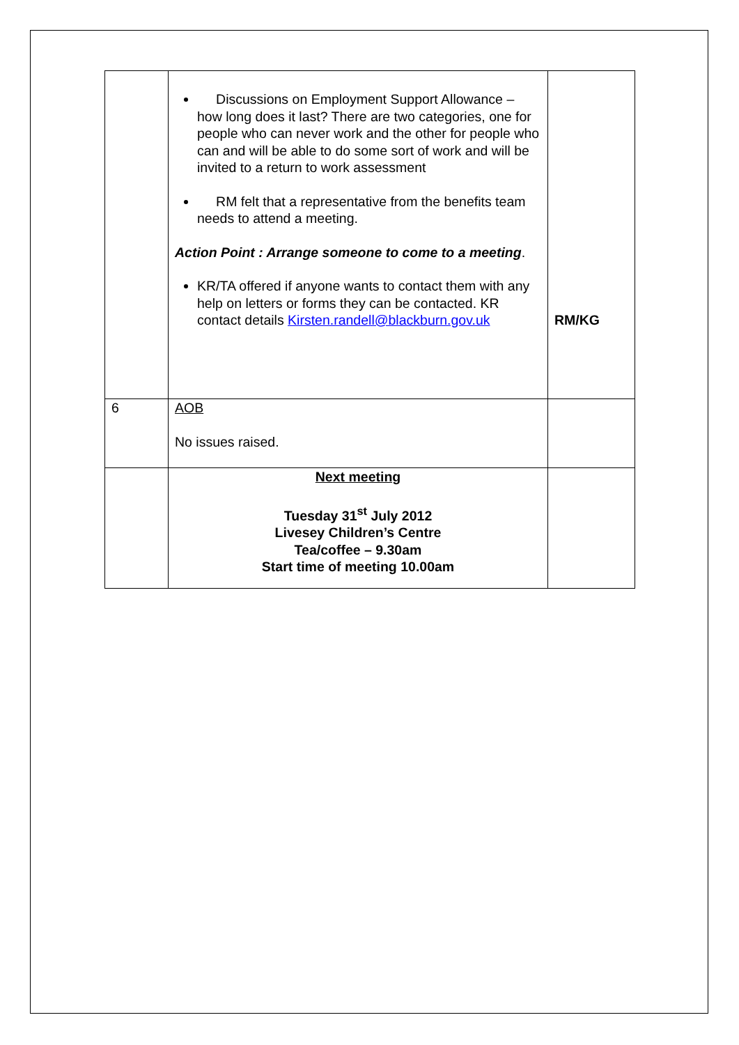| | Discussions on Employment Support Allowance – how long does it last? There are two categories, one for people who can never work and the other for people who can and will be able to do some sort of work and will be invited to a return to work assessment RM felt that a representative from the benefits team needs to attend a meeting. Action Point : Arrange someone to come to a meeting . KR/TA offered if anyone wants to contact them with any help on letters or forms they can be contacted. KR contact details Kirsten.randell@blackburn.gov.uk | RM/KG |
| 6 | AOB No issues raised. | |
| | Next meeting Tuesday 31<sup>st</sup> July 2012 Livesey Children’s Centre Tea/coffee – 9.30am Start time of meeting 10.00am | |